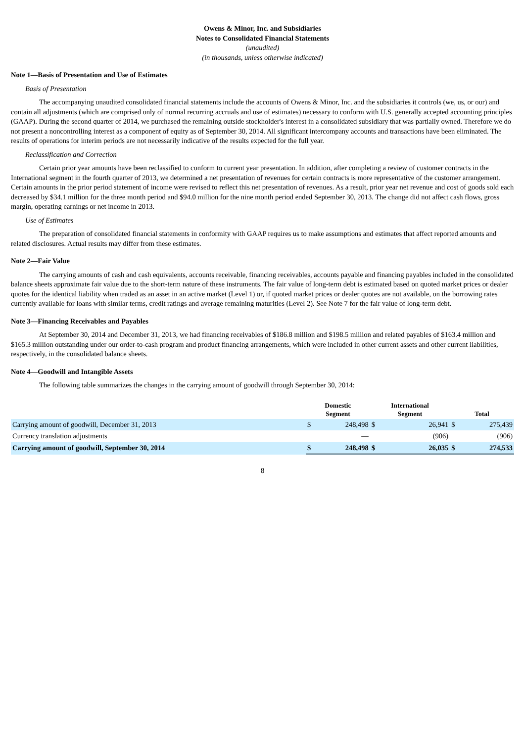Owens & Minor, Inc. and Subsidiaries
Notes to Consolidated Financial Statements
(unaudited)
(in thousands, unless otherwise indicated)
Note 1—Basis of Presentation and Use of Estimates
Basis of Presentation
The accompanying unaudited consolidated financial statements include the accounts of Owens & Minor, Inc. and the subsidiaries it controls (we, us, or our) and contain all adjustments (which are comprised only of normal recurring accruals and use of estimates) necessary to conform with U.S. generally accepted accounting principles (GAAP). During the second quarter of 2014, we purchased the remaining outside stockholder's interest in a consolidated subsidiary that was partially owned. Therefore we do not present a noncontrolling interest as a component of equity as of September 30, 2014. All significant intercompany accounts and transactions have been eliminated. The results of operations for interim periods are not necessarily indicative of the results expected for the full year.
Reclassification and Correction
Certain prior year amounts have been reclassified to conform to current year presentation. In addition, after completing a review of customer contracts in the International segment in the fourth quarter of 2013, we determined a net presentation of revenues for certain contracts is more representative of the customer arrangement. Certain amounts in the prior period statement of income were revised to reflect this net presentation of revenues. As a result, prior year net revenue and cost of goods sold each decreased by $34.1 million for the three month period and $94.0 million for the nine month period ended September 30, 2013. The change did not affect cash flows, gross margin, operating earnings or net income in 2013.
Use of Estimates
The preparation of consolidated financial statements in conformity with GAAP requires us to make assumptions and estimates that affect reported amounts and related disclosures. Actual results may differ from these estimates.
Note 2—Fair Value
The carrying amounts of cash and cash equivalents, accounts receivable, financing receivables, accounts payable and financing payables included in the consolidated balance sheets approximate fair value due to the short-term nature of these instruments. The fair value of long-term debt is estimated based on quoted market prices or dealer quotes for the identical liability when traded as an asset in an active market (Level 1) or, if quoted market prices or dealer quotes are not available, on the borrowing rates currently available for loans with similar terms, credit ratings and average remaining maturities (Level 2). See Note 7 for the fair value of long-term debt.
Note 3—Financing Receivables and Payables
At September 30, 2014 and December 31, 2013, we had financing receivables of $186.8 million and $198.5 million and related payables of $163.4 million and $165.3 million outstanding under our order-to-cash program and product financing arrangements, which were included in other current assets and other current liabilities, respectively, in the consolidated balance sheets.
Note 4—Goodwill and Intangible Assets
The following table summarizes the changes in the carrying amount of goodwill through September 30, 2014:
| | Domestic Segment | | International Segment | | Total | |
| --- | --- | --- | --- | --- | --- | --- |
| Carrying amount of goodwill, December 31, 2013 | $ | 248,498 | $ | 26,941 | $ | 275,439 |
| Currency translation adjustments | | — | | (906) | | (906) |
| Carrying amount of goodwill, September 30, 2014 | $ | 248,498 | $ | 26,035 | $ | 274,533 |
8